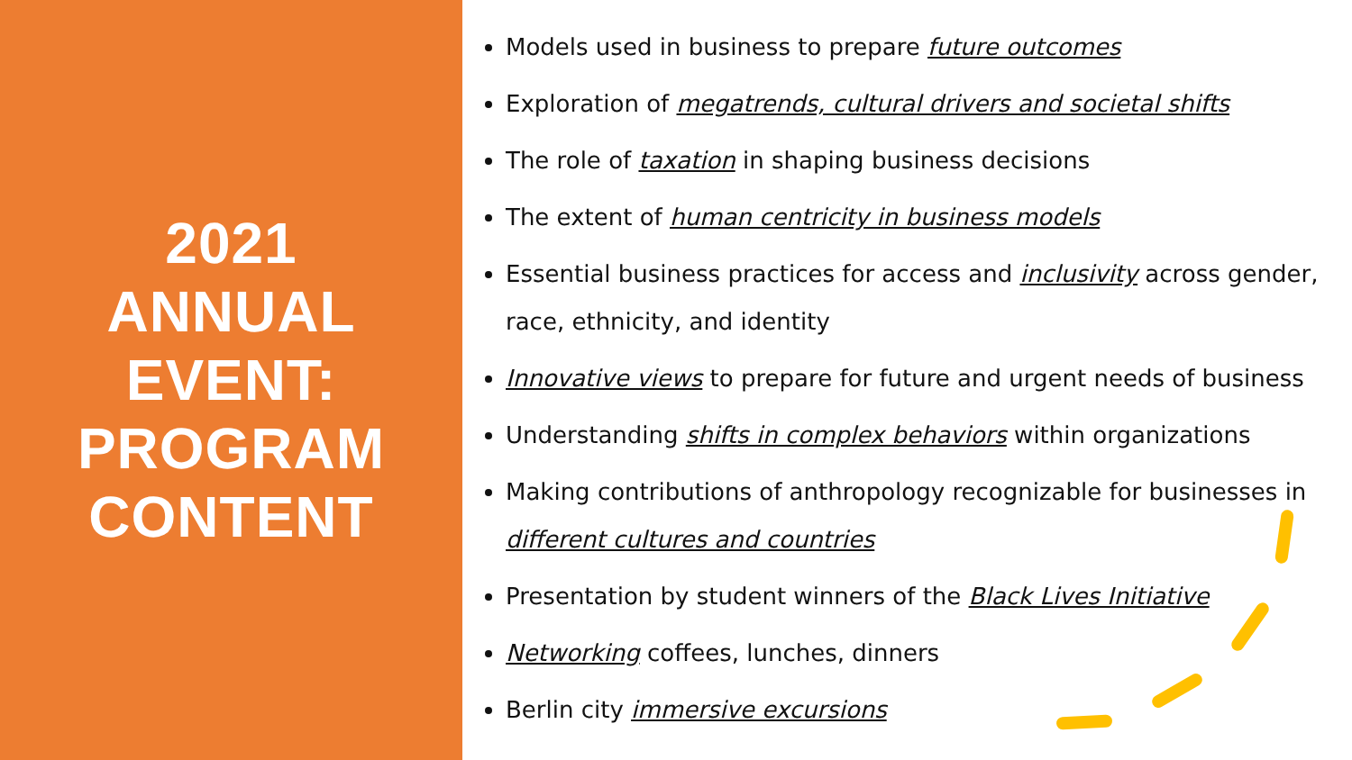2021
ANNUAL EVENT:
PROGRAM
CONTENT
Models used in business to prepare future outcomes
Exploration of megatrends, cultural drivers and societal shifts
The role of taxation in shaping business decisions
The extent of human centricity in business models
Essential business practices for access and inclusivity across gender, race, ethnicity, and identity
Innovative views to prepare for future and urgent needs of business
Understanding shifts in complex behaviors within organizations
Making contributions of anthropology recognizable for businesses in different cultures and countries
Presentation by student winners of the Black Lives Initiative
Networking coffees, lunches, dinners
Berlin city immersive excursions